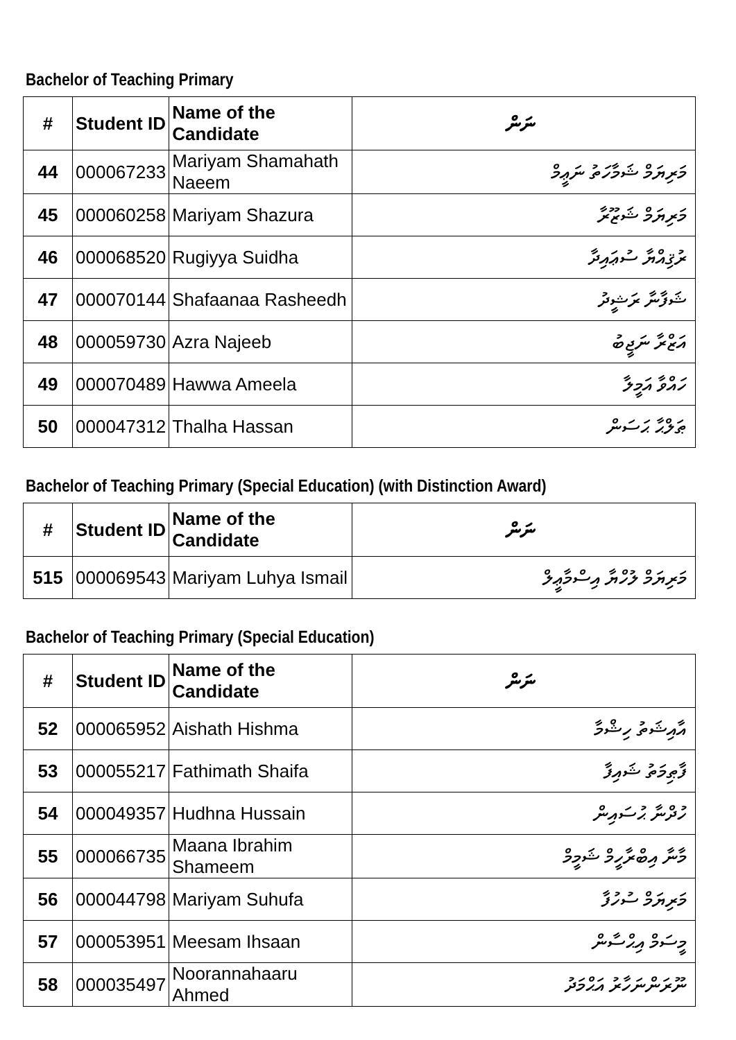Bachelor of Teaching Primary
| # | Student ID | Name of the Candidate | ނަން |
| --- | --- | --- | --- |
| 44 | 000067233 | Mariyam Shamahath Naeem | މަރިޔަމް ޝަމާހަތު ނަޢީމް |
| 45 | 000060258 | Mariyam Shazura | މަރިޔަމް ޝަޒޫރާ |
| 46 | 000068520 | Rugiyya Suidha | ރުޤިއްޔާ ސުޢައިދާ |
| 47 | 000070144 | Shafaanaa Rasheedh | ޝަފާނާ ރަޝީދު |
| 48 | 000059730 | Azra Najeeb | އަޒްރާ ނަޖީބު |
| 49 | 000070489 | Hawwa Ameela | ހައްވާ އަމީލާ |
| 50 | 000047312 | Thalha Hassan | ޠަލްޙާ ޙަސަން |
Bachelor of Teaching Primary (Special Education) (with Distinction Award)
| # | Student ID | Name of the Candidate | ނަން |
| --- | --- | --- | --- |
| 515 | 000069543 | Mariyam Luhya Ismail | މަރިޔަމް ލުހްޔާ އިސްމާޢީލް |
Bachelor of Teaching Primary (Special Education)
| # | Student ID | Name of the Candidate | ނަން |
| --- | --- | --- | --- |
| 52 | 000065952 | Aishath Hishma | އާއިޝަތު ހިޝްމާ |
| 53 | 000055217 | Fathimath Shaifa | ފާޠިމަތު ޝައިފާ |
| 54 | 000049357 | Hudhna Hussain | ހުދްނާ ޙުސައިން |
| 55 | 000066735 | Maana Ibrahim Shameem | މާނާ އިބްރާހީމް ޝަމީމް |
| 56 | 000044798 | Mariyam Suhufa | މަރިޔަމް ސުހުފާ |
| 57 | 000053951 | Meesam Ihsaan | މީސަމް އިޙްސާން |
| 58 | 000035497 | Noorannahaaru Ahmed | ނޫރަންނަހާރު އަޙްމަދު |